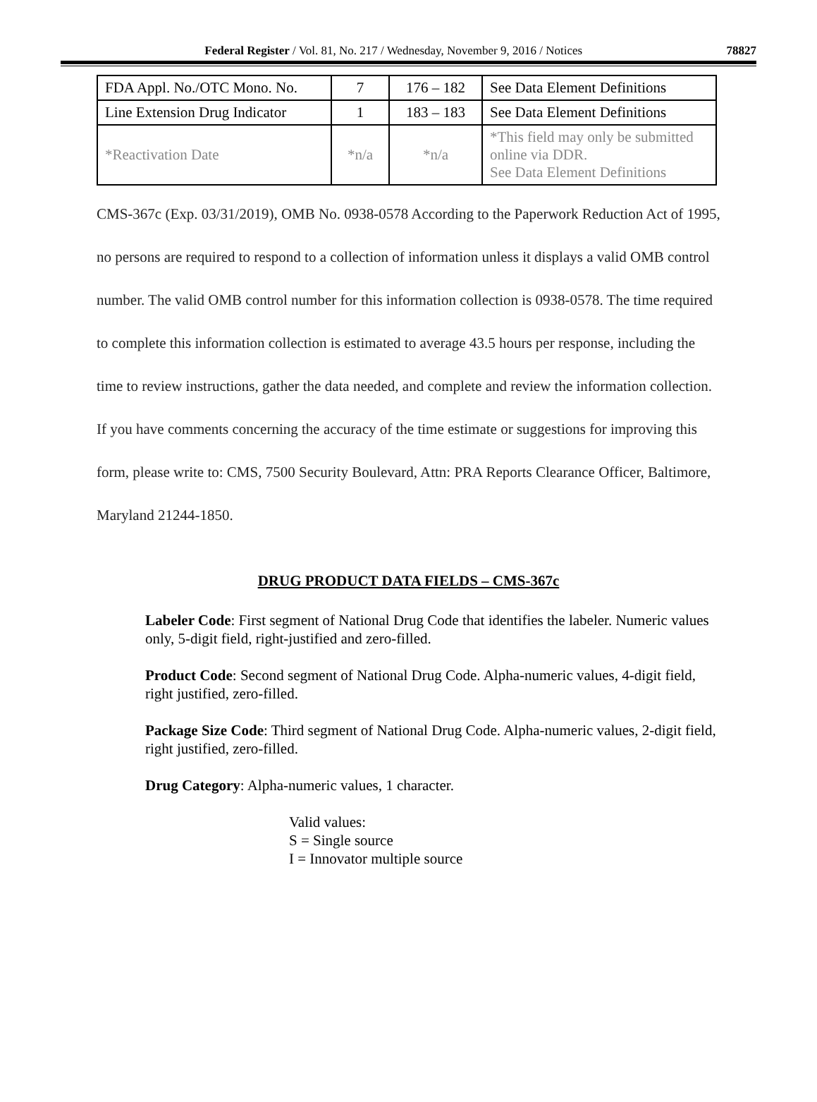Federal Register / Vol. 81, No. 217 / Wednesday, November 9, 2016 / Notices 78827
| FDA Appl. No./OTC Mono. No. | 7 | 176 – 182 | See Data Element Definitions |
| Line Extension Drug Indicator | 1 | 183 – 183 | See Data Element Definitions |
| *Reactivation Date | *n/a | *n/a | *This field may only be submitted online via DDR. See Data Element Definitions |
CMS-367c (Exp. 03/31/2019), OMB No. 0938-0578 According to the Paperwork Reduction Act of 1995, no persons are required to respond to a collection of information unless it displays a valid OMB control number. The valid OMB control number for this information collection is 0938-0578. The time required to complete this information collection is estimated to average 43.5 hours per response, including the time to review instructions, gather the data needed, and complete and review the information collection. If you have comments concerning the accuracy of the time estimate or suggestions for improving this form, please write to: CMS, 7500 Security Boulevard, Attn: PRA Reports Clearance Officer, Baltimore, Maryland 21244-1850.
DRUG PRODUCT DATA FIELDS – CMS-367c
Labeler Code: First segment of National Drug Code that identifies the labeler. Numeric values only, 5-digit field, right-justified and zero-filled.
Product Code: Second segment of National Drug Code. Alpha-numeric values, 4-digit field, right justified, zero-filled.
Package Size Code: Third segment of National Drug Code. Alpha-numeric values, 2-digit field, right justified, zero-filled.
Drug Category: Alpha-numeric values, 1 character.
Valid values:
S = Single source
I = Innovator multiple source